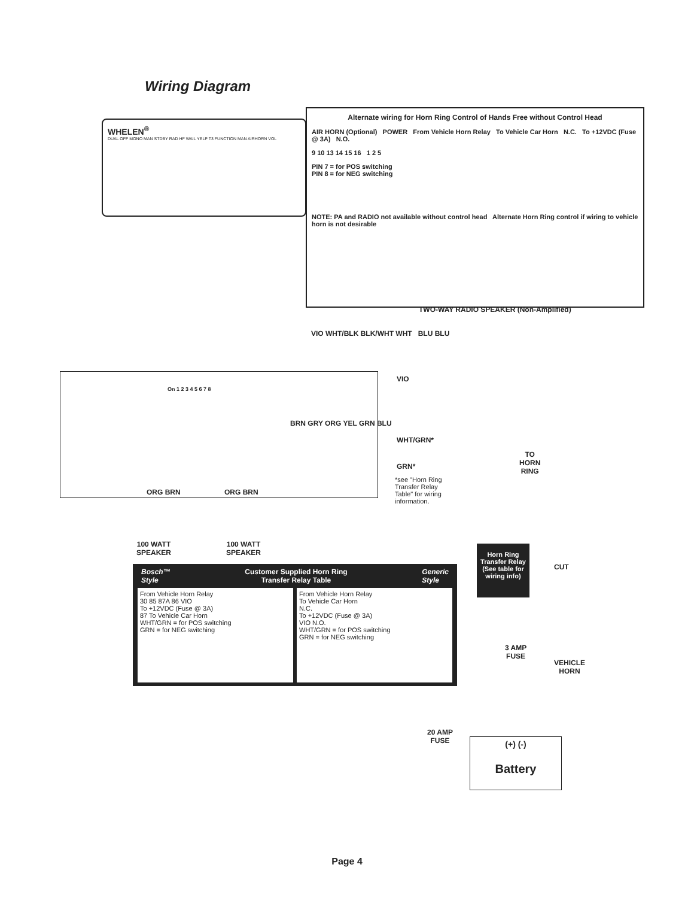Wiring Diagram
WHELEN<sup>®</sup>
DUAL OFF MONO MAN STDBY RAD HF WAIL YELP T3 FUNCTION MAN AIRHORN VOL
Alternate wiring for Horn Ring Control of Hands Free without Control Head
AIR HORN (Optional) POWER From Vehicle Horn Relay To Vehicle Car Horn N.C. To +12VDC (Fuse @ 3A) N.O.
9 10 13 14 15 16 1 2 5
PIN 7 = for POS switching
PIN 8 = for NEG switching
NOTE: PA and RADIO not available without control head Alternate Horn Ring control if wiring to vehicle horn is not desirable
TWO-WAY RADIO SPEAKER (Non-Amplified)
VIO WHT/BLK BLK/WHT WHT BLU BLU
On 1 2 3 4 5 6 7 8
BRN GRY ORG YEL GRN BLU
VIO
WHT/GRN*
GRN*
*see "Horn Ring Transfer Relay Table" for wiring information.
ORG BRN ORG BRN
100 WATT
SPEAKER
100 WATT
SPEAKER
TO
HORN
RING
Bosch™
Style Customer Supplied Horn Ring
Transfer Relay Table Generic
Style
From Vehicle Horn Relay
30 85 87A 86 VIO
To +12VDC (Fuse @ 3A)
87 To Vehicle Car Horn
WHT/GRN = for POS switching
GRN = for NEG switching
From Vehicle Horn Relay
To Vehicle Car Horn
N.C.
To +12VDC (Fuse @ 3A)
VIO N.O.
WHT/GRN = for POS switching
GRN = for NEG switching
Horn Ring Transfer Relay (See table for wiring info)
CUT
3 AMP
FUSE
VEHICLE
HORN
20 AMP
FUSE
(+) (-)
Battery
Page 4